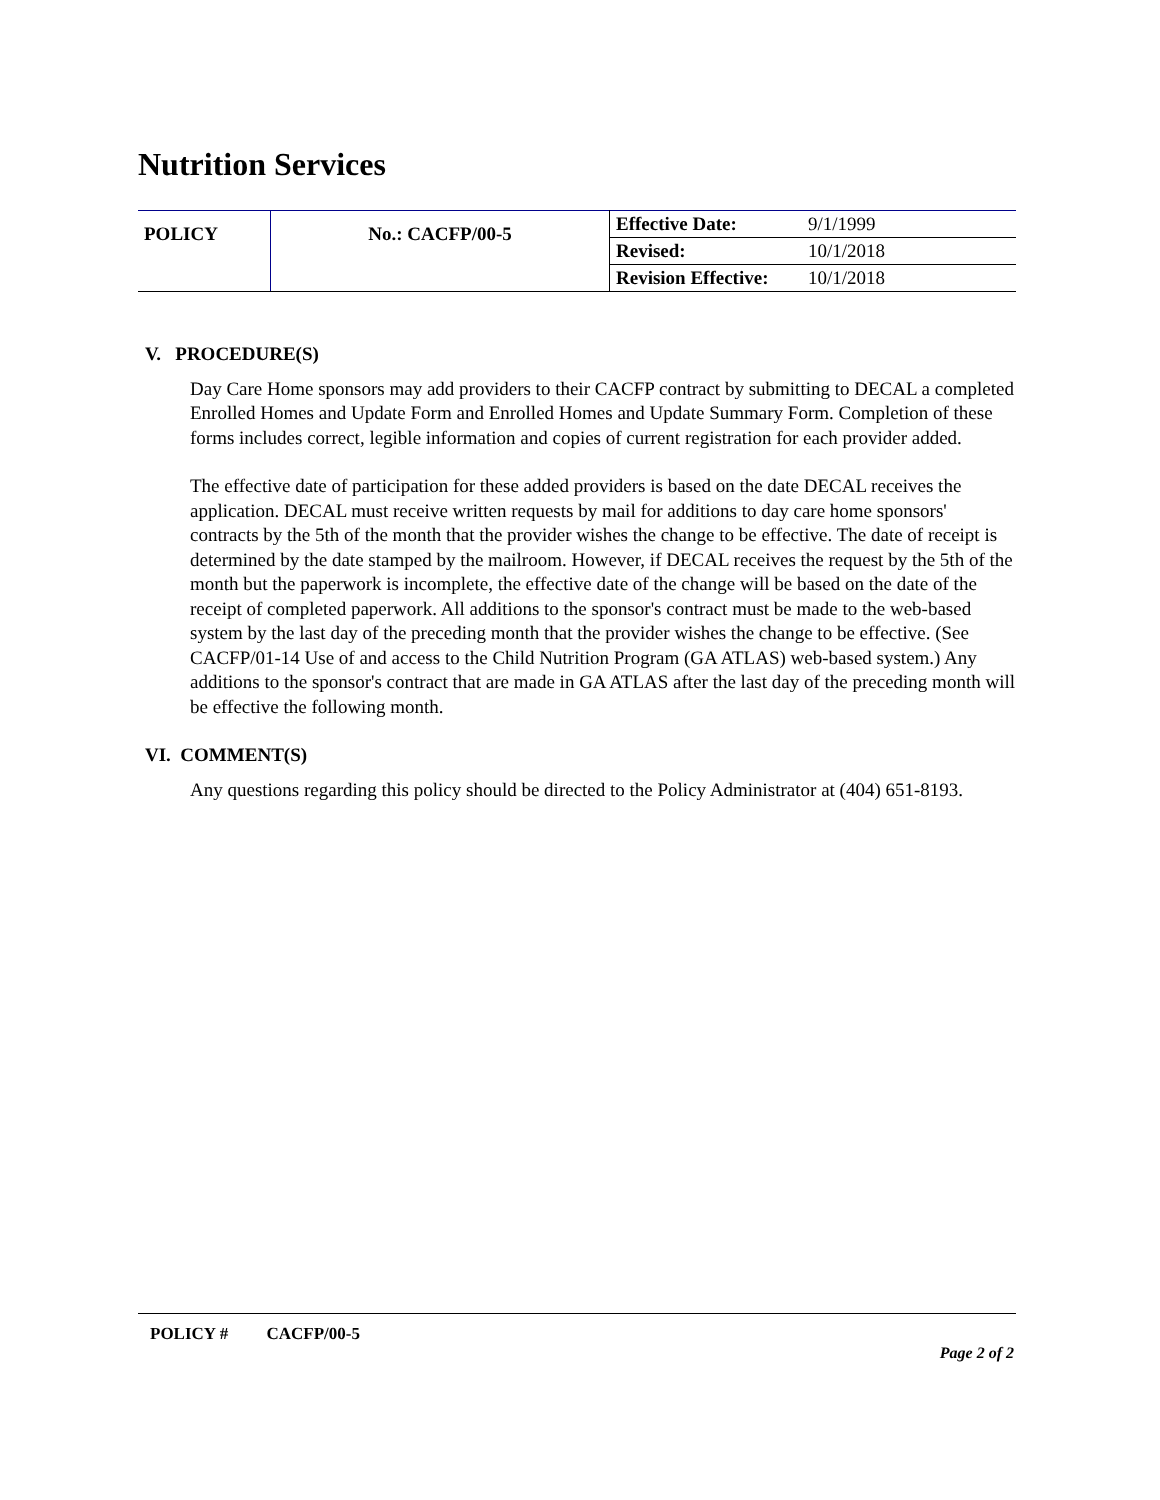Nutrition Services
| POLICY | No.: CACFP/00-5 | Effective Date: | 9/1/1999 |
| | | Revised: | 10/1/2018 |
| | | Revision Effective: | 10/1/2018 |
V. PROCEDURE(S)
Day Care Home sponsors may add providers to their CACFP contract by submitting to DECAL a completed Enrolled Homes and Update Form and Enrolled Homes and Update Summary Form. Completion of these forms includes correct, legible information and copies of current registration for each provider added.
The effective date of participation for these added providers is based on the date DECAL receives the application. DECAL must receive written requests by mail for additions to day care home sponsors' contracts by the 5th of the month that the provider wishes the change to be effective. The date of receipt is determined by the date stamped by the mailroom. However, if DECAL receives the request by the 5th of the month but the paperwork is incomplete, the effective date of the change will be based on the date of the receipt of completed paperwork. All additions to the sponsor's contract must be made to the web-based system by the last day of the preceding month that the provider wishes the change to be effective. (See CACFP/01-14 Use of and access to the Child Nutrition Program (GA ATLAS) web-based system.) Any additions to the sponsor's contract that are made in GA ATLAS after the last day of the preceding month will be effective the following month.
VI. COMMENT(S)
Any questions regarding this policy should be directed to the Policy Administrator at (404) 651-8193.
POLICY # CACFP/00-5
Page 2 of 2